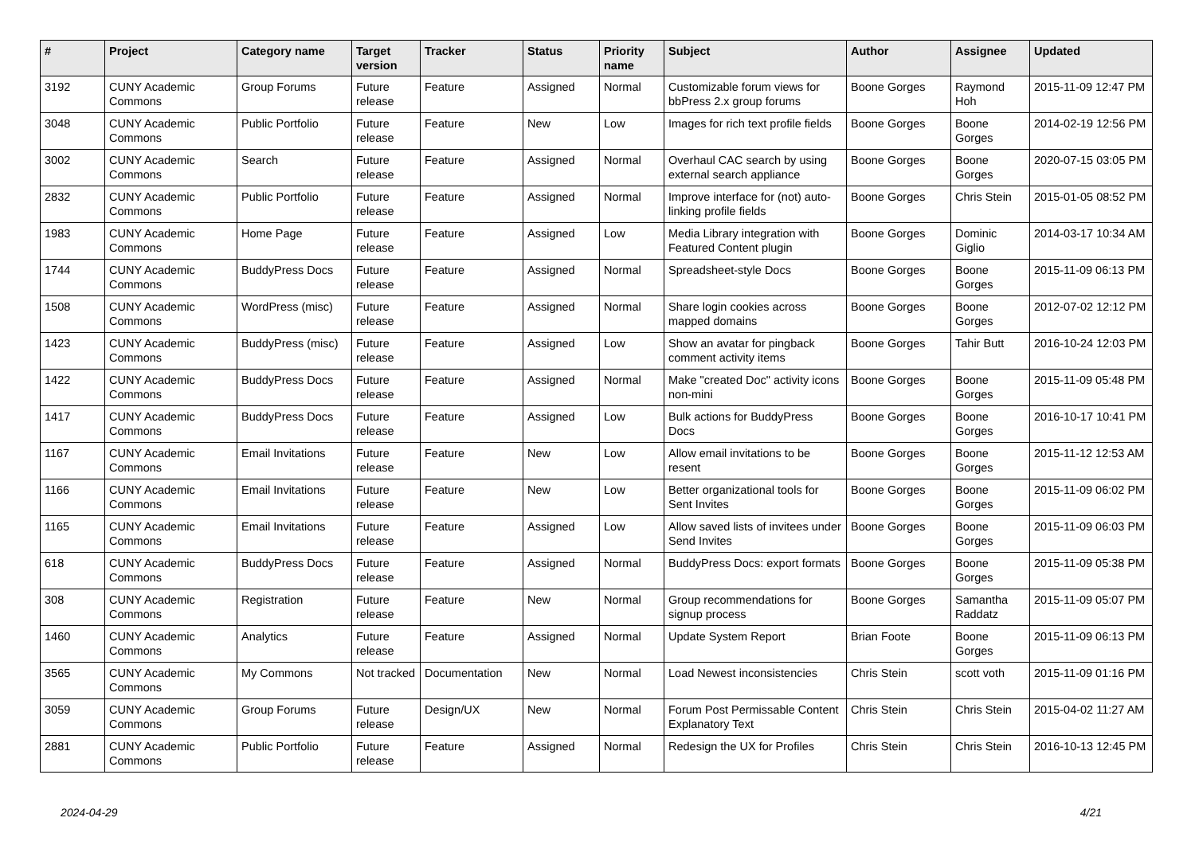| # | Project | Category name | Target version | Tracker | Status | Priority name | Subject | Author | Assignee | Updated |
| --- | --- | --- | --- | --- | --- | --- | --- | --- | --- | --- |
| 3192 | CUNY Academic Commons | Group Forums | Future release | Feature | Assigned | Normal | Customizable forum views for bbPress 2.x group forums | Boone Gorges | Raymond Hoh | 2015-11-09 12:47 PM |
| 3048 | CUNY Academic Commons | Public Portfolio | Future release | Feature | New | Low | Images for rich text profile fields | Boone Gorges | Boone Gorges | 2014-02-19 12:56 PM |
| 3002 | CUNY Academic Commons | Search | Future release | Feature | Assigned | Normal | Overhaul CAC search by using external search appliance | Boone Gorges | Boone Gorges | 2020-07-15 03:05 PM |
| 2832 | CUNY Academic Commons | Public Portfolio | Future release | Feature | Assigned | Normal | Improve interface for (not) auto-linking profile fields | Boone Gorges | Chris Stein | 2015-01-05 08:52 PM |
| 1983 | CUNY Academic Commons | Home Page | Future release | Feature | Assigned | Low | Media Library integration with Featured Content plugin | Boone Gorges | Dominic Giglio | 2014-03-17 10:34 AM |
| 1744 | CUNY Academic Commons | BuddyPress Docs | Future release | Feature | Assigned | Normal | Spreadsheet-style Docs | Boone Gorges | Boone Gorges | 2015-11-09 06:13 PM |
| 1508 | CUNY Academic Commons | WordPress (misc) | Future release | Feature | Assigned | Normal | Share login cookies across mapped domains | Boone Gorges | Boone Gorges | 2012-07-02 12:12 PM |
| 1423 | CUNY Academic Commons | BuddyPress (misc) | Future release | Feature | Assigned | Low | Show an avatar for pingback comment activity items | Boone Gorges | Tahir Butt | 2016-10-24 12:03 PM |
| 1422 | CUNY Academic Commons | BuddyPress Docs | Future release | Feature | Assigned | Normal | Make "created Doc" activity icons non-mini | Boone Gorges | Boone Gorges | 2015-11-09 05:48 PM |
| 1417 | CUNY Academic Commons | BuddyPress Docs | Future release | Feature | Assigned | Low | Bulk actions for BuddyPress Docs | Boone Gorges | Boone Gorges | 2016-10-17 10:41 PM |
| 1167 | CUNY Academic Commons | Email Invitations | Future release | Feature | New | Low | Allow email invitations to be resent | Boone Gorges | Boone Gorges | 2015-11-12 12:53 AM |
| 1166 | CUNY Academic Commons | Email Invitations | Future release | Feature | New | Low | Better organizational tools for Sent Invites | Boone Gorges | Boone Gorges | 2015-11-09 06:02 PM |
| 1165 | CUNY Academic Commons | Email Invitations | Future release | Feature | Assigned | Low | Allow saved lists of invitees under Send Invites | Boone Gorges | Boone Gorges | 2015-11-09 06:03 PM |
| 618 | CUNY Academic Commons | BuddyPress Docs | Future release | Feature | Assigned | Normal | BuddyPress Docs: export formats | Boone Gorges | Boone Gorges | 2015-11-09 05:38 PM |
| 308 | CUNY Academic Commons | Registration | Future release | Feature | New | Normal | Group recommendations for signup process | Boone Gorges | Samantha Raddatz | 2015-11-09 05:07 PM |
| 1460 | CUNY Academic Commons | Analytics | Future release | Feature | Assigned | Normal | Update System Report | Brian Foote | Boone Gorges | 2015-11-09 06:13 PM |
| 3565 | CUNY Academic Commons | My Commons | Not tracked | Documentation | New | Normal | Load Newest inconsistencies | Chris Stein | scott voth | 2015-11-09 01:16 PM |
| 3059 | CUNY Academic Commons | Group Forums | Future release | Design/UX | New | Normal | Forum Post Permissable Content Explanatory Text | Chris Stein | Chris Stein | 2015-04-02 11:27 AM |
| 2881 | CUNY Academic Commons | Public Portfolio | Future release | Feature | Assigned | Normal | Redesign the UX for Profiles | Chris Stein | Chris Stein | 2016-10-13 12:45 PM |
2024-04-29 4/21